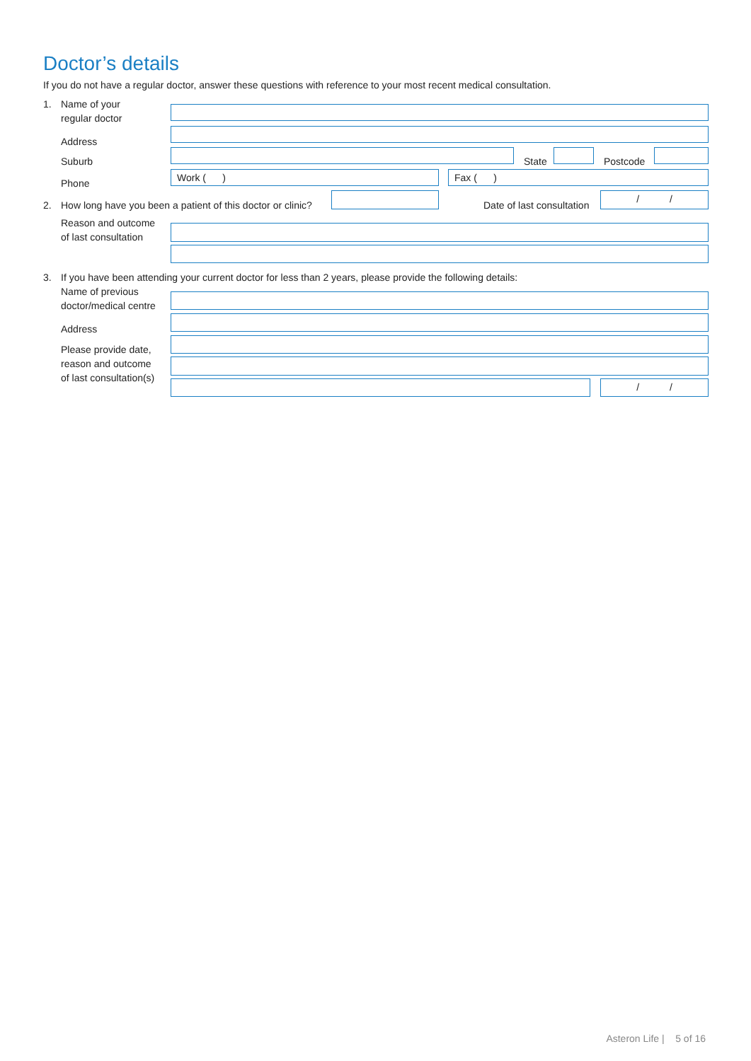Doctor’s details
If you do not have a regular doctor, answer these questions with reference to your most recent medical consultation.
1.
Name of your
regular doctor
Address
Suburb State Postcode
Phone
Work ( ) Fax ( )
2.
How long have you been a patient of this doctor or clinic?
Date of last consultation
/ /
Reason and outcome
of last consultation
3.
If you have been attending your current doctor for less than 2 years, please provide the following details:
Name of previous
doctor/medical centre
Address
Please provide date,
reason and outcome
of last consultation(s)
/ /
Asteron Life | 5 of 16